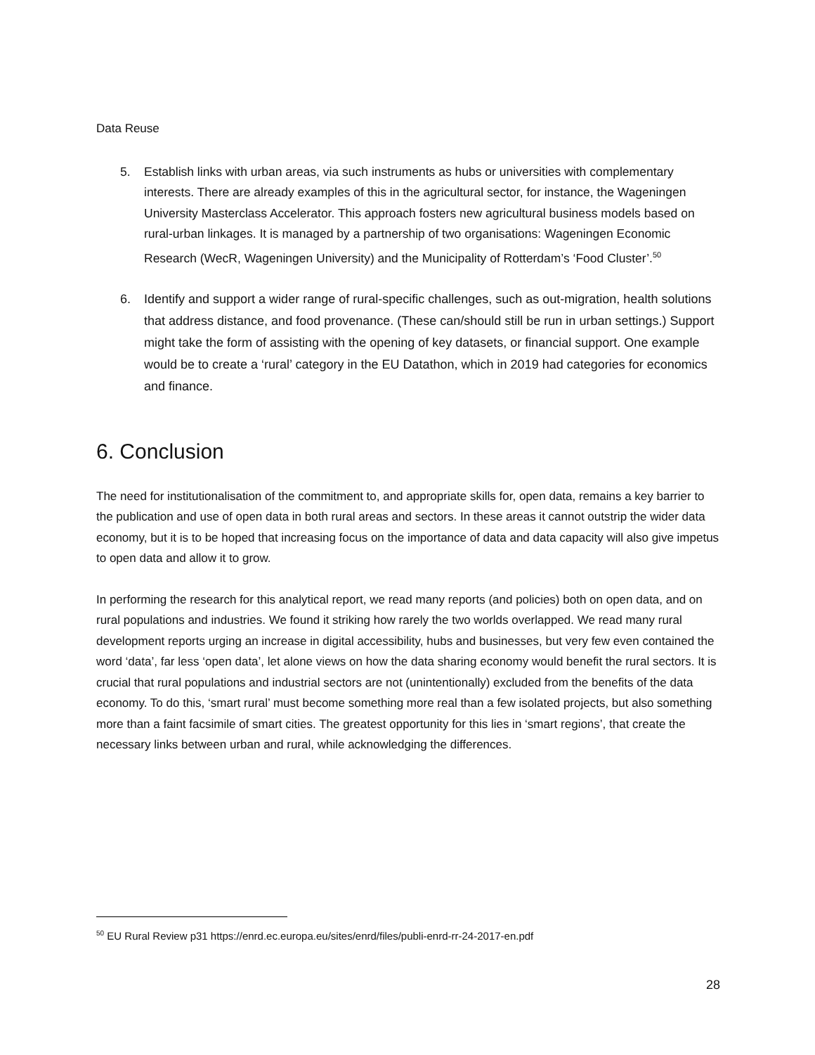Data Reuse
5. Establish links with urban areas, via such instruments as hubs or universities with complementary interests. There are already examples of this in the agricultural sector, for instance, the Wageningen University Masterclass Accelerator. This approach fosters new agricultural business models based on rural-urban linkages. It is managed by a partnership of two organisations: Wageningen Economic Research (WecR, Wageningen University) and the Municipality of Rotterdam’s ‘Food Cluster’.<sup>50</sup>
6. Identify and support a wider range of rural-specific challenges, such as out-migration, health solutions that address distance, and food provenance. (These can/should still be run in urban settings.) Support might take the form of assisting with the opening of key datasets, or financial support. One example would be to create a ‘rural’ category in the EU Datathon, which in 2019 had categories for economics and finance.
6. Conclusion
The need for institutionalisation of the commitment to, and appropriate skills for, open data, remains a key barrier to the publication and use of open data in both rural areas and sectors. In these areas it cannot outstrip the wider data economy, but it is to be hoped that increasing focus on the importance of data and data capacity will also give impetus to open data and allow it to grow.
In performing the research for this analytical report, we read many reports (and policies) both on open data, and on rural populations and industries. We found it striking how rarely the two worlds overlapped. We read many rural development reports urging an increase in digital accessibility, hubs and businesses, but very few even contained the word ‘data’, far less ‘open data’, let alone views on how the data sharing economy would benefit the rural sectors. It is crucial that rural populations and industrial sectors are not (unintentionally) excluded from the benefits of the data economy. To do this, ‘smart rural’ must become something more real than a few isolated projects, but also something more than a faint facsimile of smart cities. The greatest opportunity for this lies in ‘smart regions’, that create the necessary links between urban and rural, while acknowledging the differences.
<sup>50</sup> EU Rural Review p31 https://enrd.ec.europa.eu/sites/enrd/files/publi-enrd-rr-24-2017-en.pdf
28